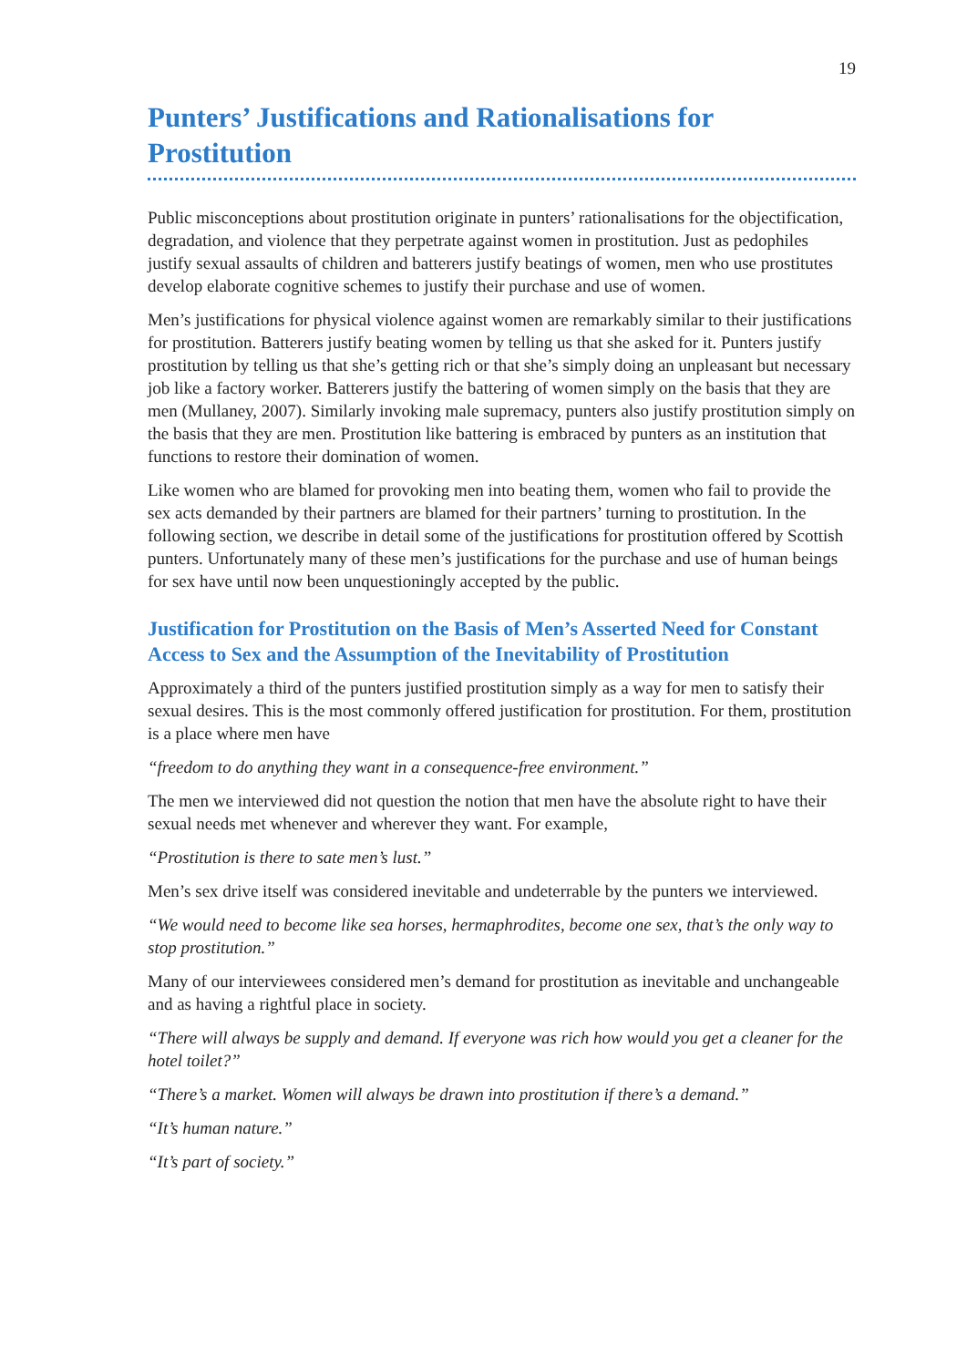19
Punters’ Justifications and Rationalisations for Prostitution
Public misconceptions about prostitution originate in punters’ rationalisations for the objectification, degradation, and violence that they perpetrate against women in prostitution. Just as pedophiles justify sexual assaults of children and batterers justify beatings of women, men who use prostitutes develop elaborate cognitive schemes to justify their purchase and use of women.
Men’s justifications for physical violence against women are remarkably similar to their justifications for prostitution. Batterers justify beating women by telling us that she asked for it. Punters justify prostitution by telling us that she’s getting rich or that she’s simply doing an unpleasant but necessary job like a factory worker. Batterers justify the battering of women simply on the basis that they are men (Mullaney, 2007). Similarly invoking male supremacy, punters also justify prostitution simply on the basis that they are men. Prostitution like battering is embraced by punters as an institution that functions to restore their domination of women.
Like women who are blamed for provoking men into beating them, women who fail to provide the sex acts demanded by their partners are blamed for their partners’ turning to prostitution. In the following section, we describe in detail some of the justifications for prostitution offered by Scottish punters. Unfortunately many of these men’s justifications for the purchase and use of human beings for sex have until now been unquestioningly accepted by the public.
Justification for Prostitution on the Basis of Men’s Asserted Need for Constant Access to Sex and the Assumption of the Inevitability of Prostitution
Approximately a third of the punters justified prostitution simply as a way for men to satisfy their sexual desires. This is the most commonly offered justification for prostitution. For them, prostitution is a place where men have
“freedom to do anything they want in a consequence-free environment.”
The men we interviewed did not question the notion that men have the absolute right to have their sexual needs met whenever and wherever they want. For example,
“Prostitution is there to sate men’s lust.”
Men’s sex drive itself was considered inevitable and undeterrable by the punters we interviewed.
“We would need to become like sea horses, hermaphrodites, become one sex, that’s the only way to stop prostitution.”
Many of our interviewees considered men’s demand for prostitution as inevitable and unchangeable and as having a rightful place in society.
“There will always be supply and demand. If everyone was rich how would you get a cleaner for the hotel toilet?”
“There’s a market. Women will always be drawn into prostitution if there’s a demand.”
“It’s human nature.”
“It’s part of society.”